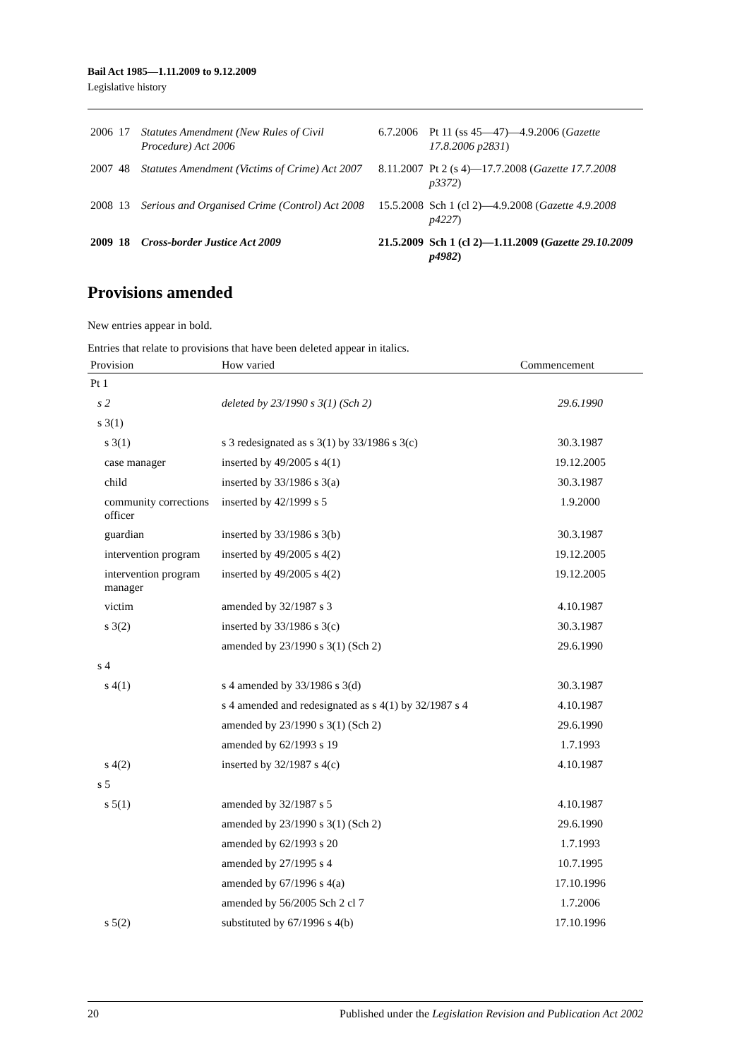Bail Act 1985—1.11.2009 to 9.12.2009
Legislative history
| 2006 | 17 | Statutes Amendment (New Rules of Civil Procedure) Act 2006 | 6.7.2006 | Pt 11 (ss 45—47)—4.9.2006 ( Gazette 17.8.2006 p2831 ) |
| 2007 | 48 | Statutes Amendment (Victims of Crime) Act 2007 | 8.11.2007 | Pt 2 (s 4)—17.7.2008 ( Gazette 17.7.2008 p3372 ) |
| 2008 | 13 | Serious and Organised Crime (Control) Act 2008 | 15.5.2008 | Sch 1 (cl 2)—4.9.2008 ( Gazette 4.9.2008 p4227 ) |
| 2009 | 18 | Cross-border Justice Act 2009 | 21.5.2009 | Sch 1 (cl 2)—1.11.2009 ( Gazette 29.10.2009 p4982 ) |
Provisions amended
New entries appear in bold.
Entries that relate to provisions that have been deleted appear in italics.
| Provision | How varied | Commencement |
| --- | --- | --- |
| Pt 1 | | |
| s 2 | deleted by 23/1990 s 3(1) (Sch 2) | 29.6.1990 |
| s 3(1) | | |
| s 3(1) | s 3 redesignated as s 3(1) by 33/1986 s 3(c) | 30.3.1987 |
| case manager | inserted by 49/2005 s 4(1) | 19.12.2005 |
| child | inserted by 33/1986 s 3(a) | 30.3.1987 |
| community corrections officer | inserted by 42/1999 s 5 | 1.9.2000 |
| guardian | inserted by 33/1986 s 3(b) | 30.3.1987 |
| intervention program | inserted by 49/2005 s 4(2) | 19.12.2005 |
| intervention program manager | inserted by 49/2005 s 4(2) | 19.12.2005 |
| victim | amended by 32/1987 s 3 | 4.10.1987 |
| s 3(2) | inserted by 33/1986 s 3(c) | 30.3.1987 |
| | amended by 23/1990 s 3(1) (Sch 2) | 29.6.1990 |
| s 4 | | |
| s 4(1) | s 4 amended by 33/1986 s 3(d) | 30.3.1987 |
| | s 4 amended and redesignated as s 4(1) by 32/1987 s 4 | 4.10.1987 |
| | amended by 23/1990 s 3(1) (Sch 2) | 29.6.1990 |
| | amended by 62/1993 s 19 | 1.7.1993 |
| s 4(2) | inserted by 32/1987 s 4(c) | 4.10.1987 |
| s 5 | | |
| s 5(1) | amended by 32/1987 s 5 | 4.10.1987 |
| | amended by 23/1990 s 3(1) (Sch 2) | 29.6.1990 |
| | amended by 62/1993 s 20 | 1.7.1993 |
| | amended by 27/1995 s 4 | 10.7.1995 |
| | amended by 67/1996 s 4(a) | 17.10.1996 |
| | amended by 56/2005 Sch 2 cl 7 | 1.7.2006 |
| s 5(2) | substituted by 67/1996 s 4(b) | 17.10.1996 |
20 Published under the Legislation Revision and Publication Act 2002